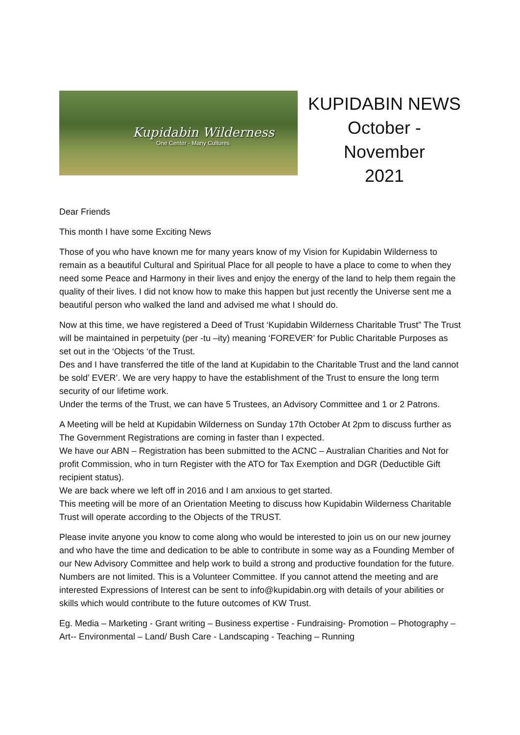Kupidabin Wilderness
One Center - Many Cultures
KUPIDABIN NEWS
October - November
2021
Dear Friends
This month I have some Exciting News
Those of you who have known me for many years know of my Vision for Kupidabin Wilderness to remain as a beautiful Cultural and Spiritual Place for all people to have a place to come to when they need some Peace and Harmony in their lives and enjoy the energy of the land to help them regain the quality of their lives. I did not know how to make this happen but just recently the Universe sent me a beautiful person who walked the land and advised me what I should do.
Now at this time, we have registered a Deed of Trust ‘Kupidabin Wilderness Charitable Trust” The Trust will be maintained in perpetuity (per -tu –ity) meaning ‘FOREVER’ for Public Charitable Purposes as set out in the ‘Objects ‘of the Trust.
Des and I have transferred the title of the land at Kupidabin to the Charitable Trust and the land cannot be sold’ EVER’. We are very happy to have the establishment of the Trust to ensure the long term security of our lifetime work.
Under the terms of the Trust, we can have 5 Trustees, an Advisory Committee and 1 or 2 Patrons.
A Meeting will be held at Kupidabin Wilderness on Sunday 17th October At 2pm to discuss further as The Government Registrations are coming in faster than I expected.
We have our ABN – Registration has been submitted to the ACNC – Australian Charities and Not for profit Commission, who in turn Register with the ATO for Tax Exemption and DGR (Deductible Gift recipient status).
We are back where we left off in 2016 and I am anxious to get started.
This meeting will be more of an Orientation Meeting to discuss how Kupidabin Wilderness Charitable Trust will operate according to the Objects of the TRUST.
Please invite anyone you know to come along who would be interested to join us on our new journey and who have the time and dedication to be able to contribute in some way as a Founding Member of our New Advisory Committee and help work to build a strong and productive foundation for the future. Numbers are not limited. This is a Volunteer Committee. If you cannot attend the meeting and are interested Expressions of Interest can be sent to info@kupidabin.org with details of your abilities or skills which would contribute to the future outcomes of KW Trust.
Eg. Media – Marketing - Grant writing – Business expertise - Fundraising- Promotion – Photography – Art-- Environmental – Land/ Bush Care - Landscaping - Teaching – Running